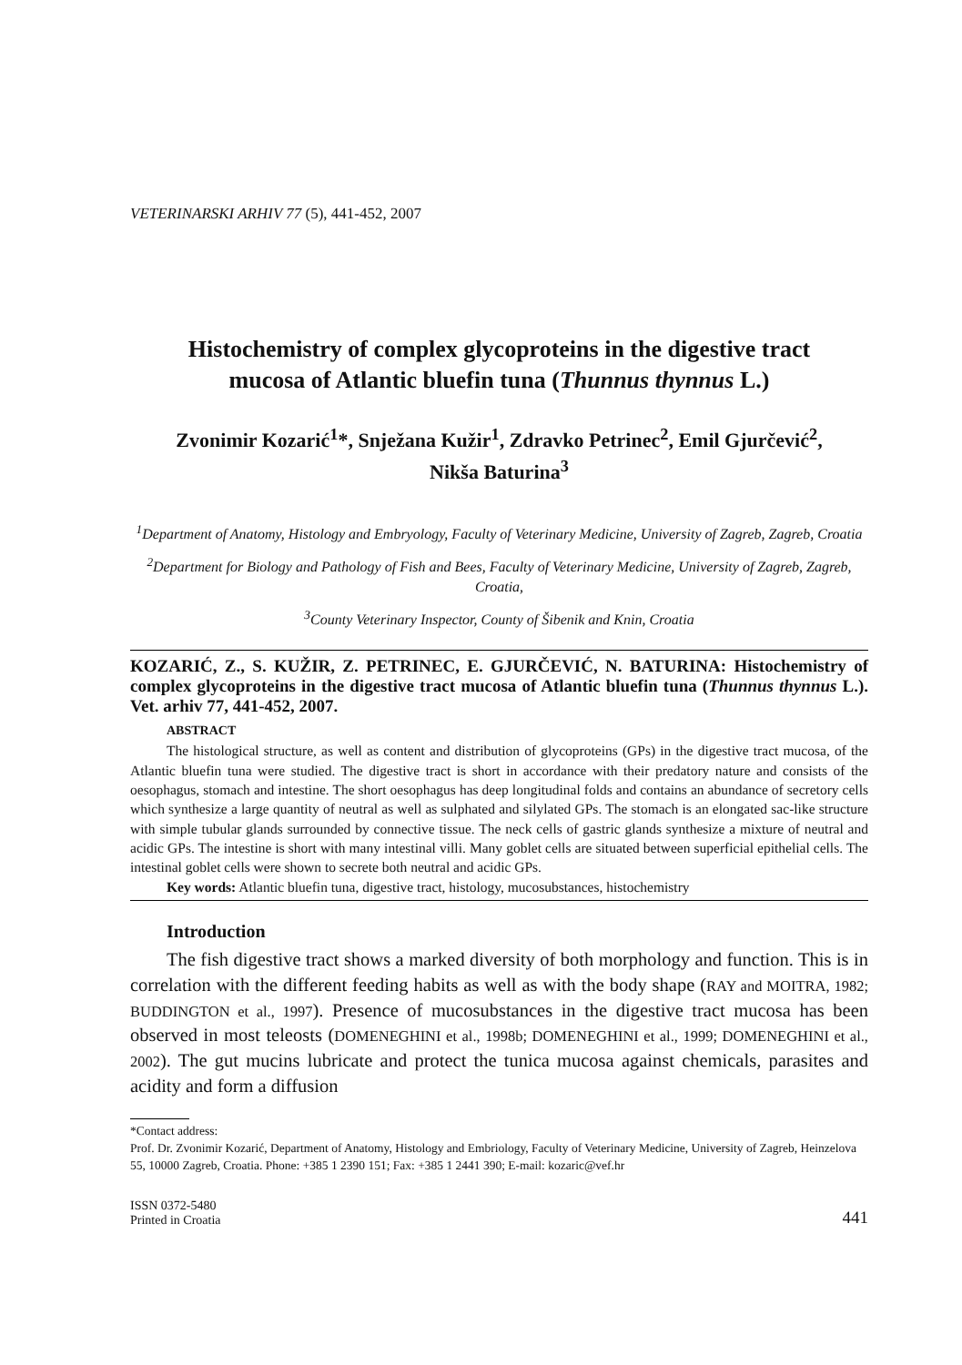VETERINARSKI ARHIV 77 (5), 441-452, 2007
Histochemistry of complex glycoproteins in the digestive tract
mucosa of Atlantic bluefin tuna (Thunnus thynnus L.)
Zvonimir Kozarić<sup>1</sup>*, Snježana Kužir<sup>1</sup>, Zdravko Petrinec<sup>2</sup>, Emil Gjurčević<sup>2</sup>,
Nikša Baturina<sup>3</sup>
<sup>1</sup> Department of Anatomy, Histology and Embryology, Faculty of Veterinary Medicine, University of Zagreb, Zagreb, Croatia
<sup>2</sup> Department for Biology and Pathology of Fish and Bees, Faculty of Veterinary Medicine, University of Zagreb, Zagreb, Croatia,
<sup>3</sup> County Veterinary Inspector, County of Šibenik and Knin, Croatia
KOZARIĆ, Z., S. KUŽIR, Z. PETRINEC, E. GJURČEVIĆ, N. BATURINA: Histochemistry of complex glycoproteins in the digestive tract mucosa of Atlantic bluefin tuna (Thunnus thynnus L.). Vet. arhiv 77, 441-452, 2007.
ABSTRACT
The histological structure, as well as content and distribution of glycoproteins (GPs) in the digestive tract mucosa, of the Atlantic bluefin tuna were studied. The digestive tract is short in accordance with their predatory nature and consists of the oesophagus, stomach and intestine. The short oesophagus has deep longitudinal folds and contains an abundance of secretory cells which synthesize a large quantity of neutral as well as sulphated and silylated GPs. The stomach is an elongated sac-like structure with simple tubular glands surrounded by connective tissue. The neck cells of gastric glands synthesize a mixture of neutral and acidic GPs. The intestine is short with many intestinal villi. Many goblet cells are situated between superficial epithelial cells. The intestinal goblet cells were shown to secrete both neutral and acidic GPs.
Key words: Atlantic bluefin tuna, digestive tract, histology, mucosubstances, histochemistry
Introduction
The fish digestive tract shows a marked diversity of both morphology and function. This is in correlation with the different feeding habits as well as with the body shape (RAY and MOITRA, 1982; BUDDINGTON et al., 1997). Presence of mucosubstances in the digestive tract mucosa has been observed in most teleosts (DOMENEGHINI et al., 1998b; DOMENEGHINI et al., 1999; DOMENEGHINI et al., 2002). The gut mucins lubricate and protect the tunica mucosa against chemicals, parasites and acidity and form a diffusion
*Contact address:
Prof. Dr. Zvonimir Kozarić, Department of Anatomy, Histology and Embriology, Faculty of Veterinary Medicine, University of Zagreb, Heinzelova 55, 10000 Zagreb, Croatia. Phone: +385 1 2390 151; Fax: +385 1 2441 390; E-mail: kozaric@vef.hr
ISSN 0372-5480
Printed in Croatia
441